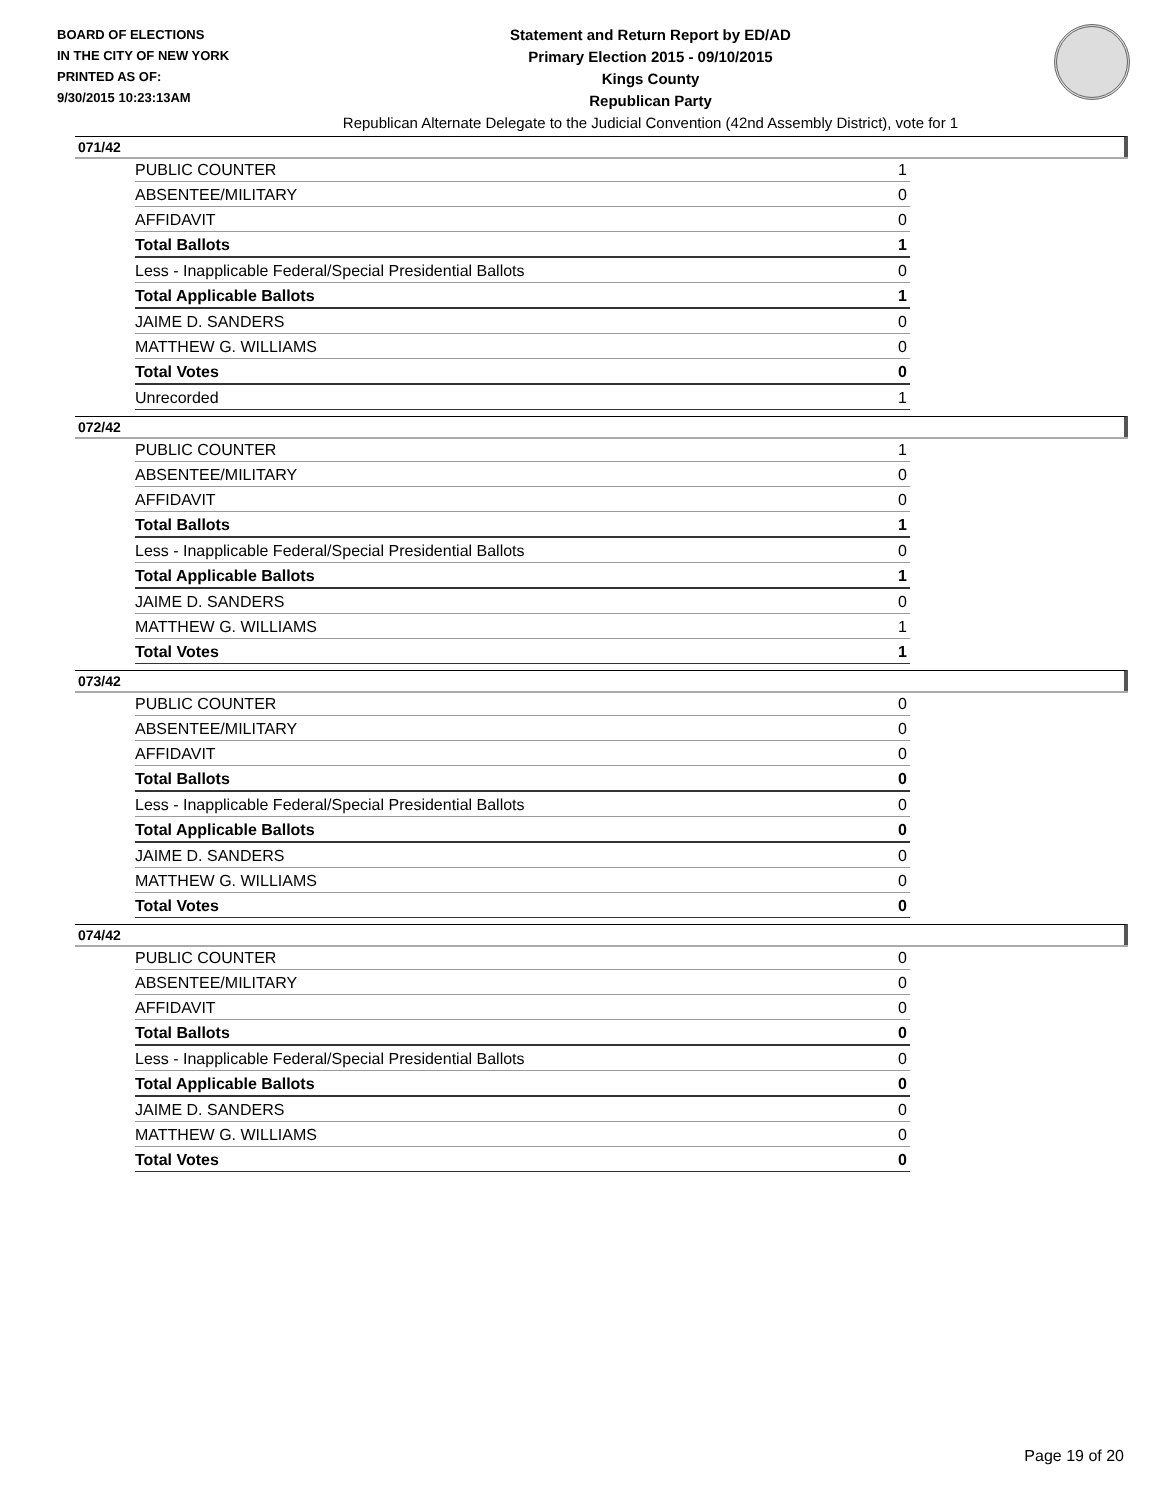BOARD OF ELECTIONS
IN THE CITY OF NEW YORK
PRINTED AS OF:
9/30/2015 10:23:13AM
Statement and Return Report by ED/AD
Primary Election 2015 - 09/10/2015
Kings County
Republican Party
Republican Alternate Delegate to the Judicial Convention (42nd Assembly District), vote for 1
071/42
| PUBLIC COUNTER | 1 |
| ABSENTEE/MILITARY | 0 |
| AFFIDAVIT | 0 |
| Total Ballots | 1 |
| Less - Inapplicable Federal/Special Presidential Ballots | 0 |
| Total Applicable Ballots | 1 |
| JAIME D. SANDERS | 0 |
| MATTHEW G. WILLIAMS | 0 |
| Total Votes | 0 |
| Unrecorded | 1 |
072/42
| PUBLIC COUNTER | 1 |
| ABSENTEE/MILITARY | 0 |
| AFFIDAVIT | 0 |
| Total Ballots | 1 |
| Less - Inapplicable Federal/Special Presidential Ballots | 0 |
| Total Applicable Ballots | 1 |
| JAIME D. SANDERS | 0 |
| MATTHEW G. WILLIAMS | 1 |
| Total Votes | 1 |
073/42
| PUBLIC COUNTER | 0 |
| ABSENTEE/MILITARY | 0 |
| AFFIDAVIT | 0 |
| Total Ballots | 0 |
| Less - Inapplicable Federal/Special Presidential Ballots | 0 |
| Total Applicable Ballots | 0 |
| JAIME D. SANDERS | 0 |
| MATTHEW G. WILLIAMS | 0 |
| Total Votes | 0 |
074/42
| PUBLIC COUNTER | 0 |
| ABSENTEE/MILITARY | 0 |
| AFFIDAVIT | 0 |
| Total Ballots | 0 |
| Less - Inapplicable Federal/Special Presidential Ballots | 0 |
| Total Applicable Ballots | 0 |
| JAIME D. SANDERS | 0 |
| MATTHEW G. WILLIAMS | 0 |
| Total Votes | 0 |
Page 19 of 20